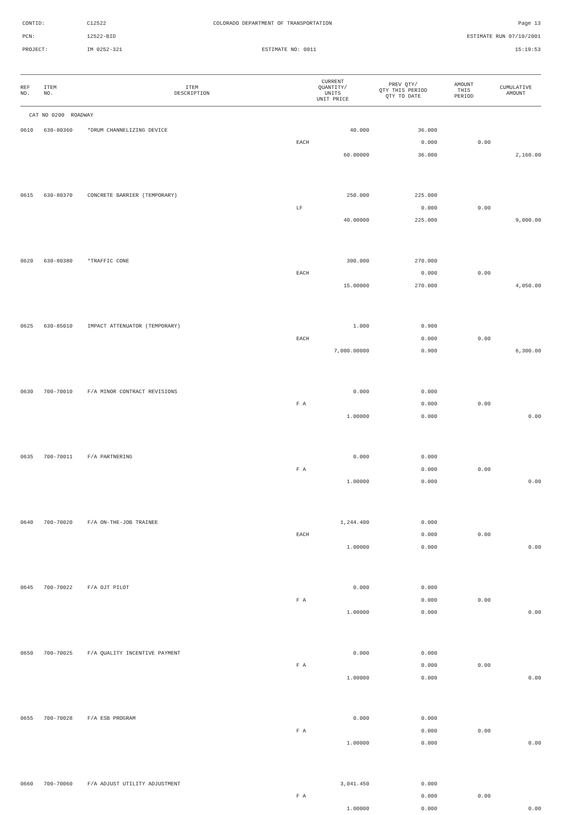CONTID: C12522 COLORADO DEPARTMENT OF TRANSPORTATION Page 13
PCN: 12522-BID ESTIMATE RUN 07/10/2001
PROJECT: IM 0252-321 ESTIMATE NO: 0011 15:19:53
| REF NO. | ITEM NO. | ITEM DESCRIPTION | CURRENT QUANTITY/ UNITS UNIT PRICE | PREV QTY/ QTY THIS PERIOD QTY TO DATE | AMOUNT THIS PERIOD | CUMULATIVE AMOUNT |
| --- | --- | --- | --- | --- | --- | --- |
| CAT NO 0200 ROADWAY | | | | | | |
| 0610 | 630-80360 | *DRUM CHANNELIZING DEVICE | 40.000 | 36.000 | | |
| | | | EACH | 0.000 | 0.00 | |
| | | | 60.00000 | 36.000 | | 2,160.00 |
| 0615 | 630-80370 | CONCRETE BARRIER (TEMPORARY) | 250.000 | 225.000 | | |
| | | | LF | 0.000 | 0.00 | |
| | | | 40.00000 | 225.000 | | 9,000.00 |
| 0620 | 630-80380 | *TRAFFIC CONE | 300.000 | 270.000 | | |
| | | | EACH | 0.000 | 0.00 | |
| | | | 15.00000 | 270.000 | | 4,050.00 |
| 0625 | 630-85010 | IMPACT ATTENUATOR (TEMPORARY) | 1.000 | 0.900 | | |
| | | | EACH | 0.000 | 0.00 | |
| | | | 7,000.00000 | 0.900 | | 6,300.00 |
| 0630 | 700-70010 | F/A MINOR CONTRACT REVISIONS | 0.000 | 0.000 | | |
| | | | F A | 0.000 | 0.00 | |
| | | | 1.00000 | 0.000 | | 0.00 |
| 0635 | 700-70011 | F/A PARTNERING | 0.000 | 0.000 | | |
| | | | F A | 0.000 | 0.00 | |
| | | | 1.00000 | 0.000 | | 0.00 |
| 0640 | 700-70020 | F/A ON-THE-JOB TRAINEE | 1,244.400 | 0.000 | | |
| | | | EACH | 0.000 | 0.00 | |
| | | | 1.00000 | 0.000 | | 0.00 |
| 0645 | 700-70022 | F/A OJT PILOT | 0.000 | 0.000 | | |
| | | | F A | 0.000 | 0.00 | |
| | | | 1.00000 | 0.000 | | 0.00 |
| 0650 | 700-70025 | F/A QUALITY INCENTIVE PAYMENT | 0.000 | 0.000 | | |
| | | | F A | 0.000 | 0.00 | |
| | | | 1.00000 | 0.000 | | 0.00 |
| 0655 | 700-70028 | F/A ESB PROGRAM | 0.000 | 0.000 | | |
| | | | F A | 0.000 | 0.00 | |
| | | | 1.00000 | 0.000 | | 0.00 |
| 0660 | 700-70060 | F/A ADJUST UTILITY ADJUSTMENT | 3,041.450 | 0.000 | | |
| | | | F A | 0.000 | 0.00 | |
| | | | 1.00000 | 0.000 | | 0.00 |